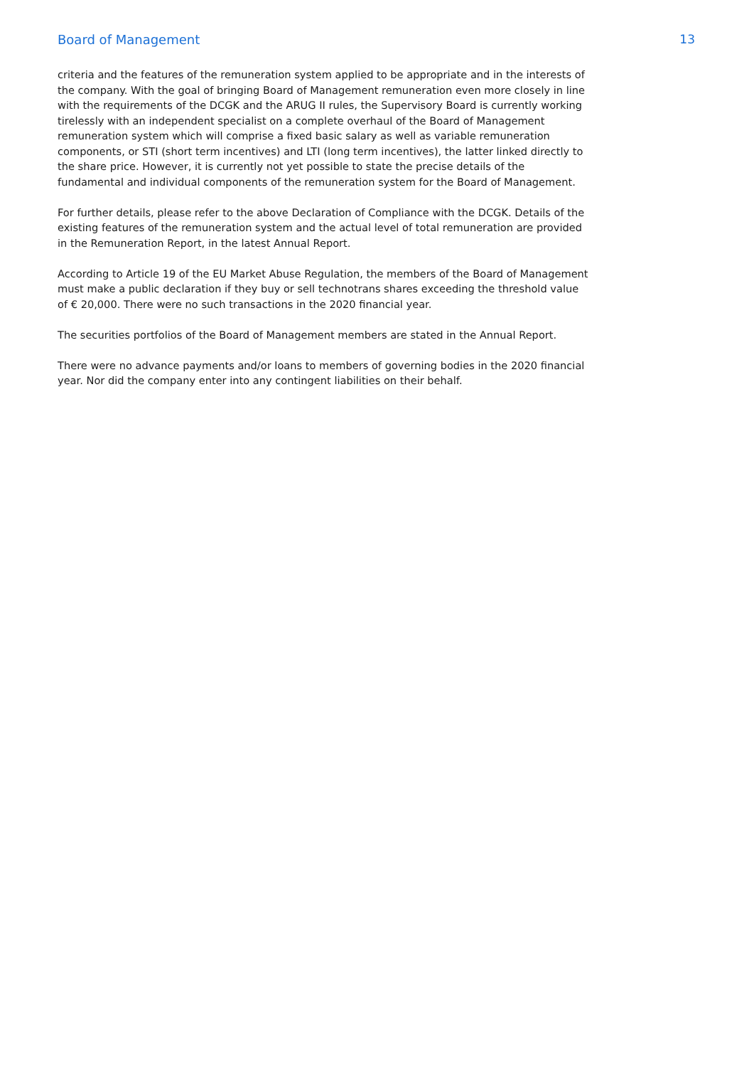Board of Management 13
criteria and the features of the remuneration system applied to be appropriate and in the interests of the company. With the goal of bringing Board of Management remuneration even more closely in line with the requirements of the DCGK and the ARUG II rules, the Supervisory Board is currently working tirelessly with an independent specialist on a complete overhaul of the Board of Management remuneration system which will comprise a fixed basic salary as well as variable remuneration components, or STI (short term incentives) and LTI (long term incentives), the latter linked directly to the share price. However, it is currently not yet possible to state the precise details of the fundamental and individual components of the remuneration system for the Board of Management.
For further details, please refer to the above Declaration of Compliance with the DCGK. Details of the existing features of the remuneration system and the actual level of total remuneration are provided in the Remuneration Report, in the latest Annual Report.
According to Article 19 of the EU Market Abuse Regulation, the members of the Board of Management must make a public declaration if they buy or sell technotrans shares exceeding the threshold value of € 20,000. There were no such transactions in the 2020 financial year.
The securities portfolios of the Board of Management members are stated in the Annual Report.
There were no advance payments and/or loans to members of governing bodies in the 2020 financial year. Nor did the company enter into any contingent liabilities on their behalf.